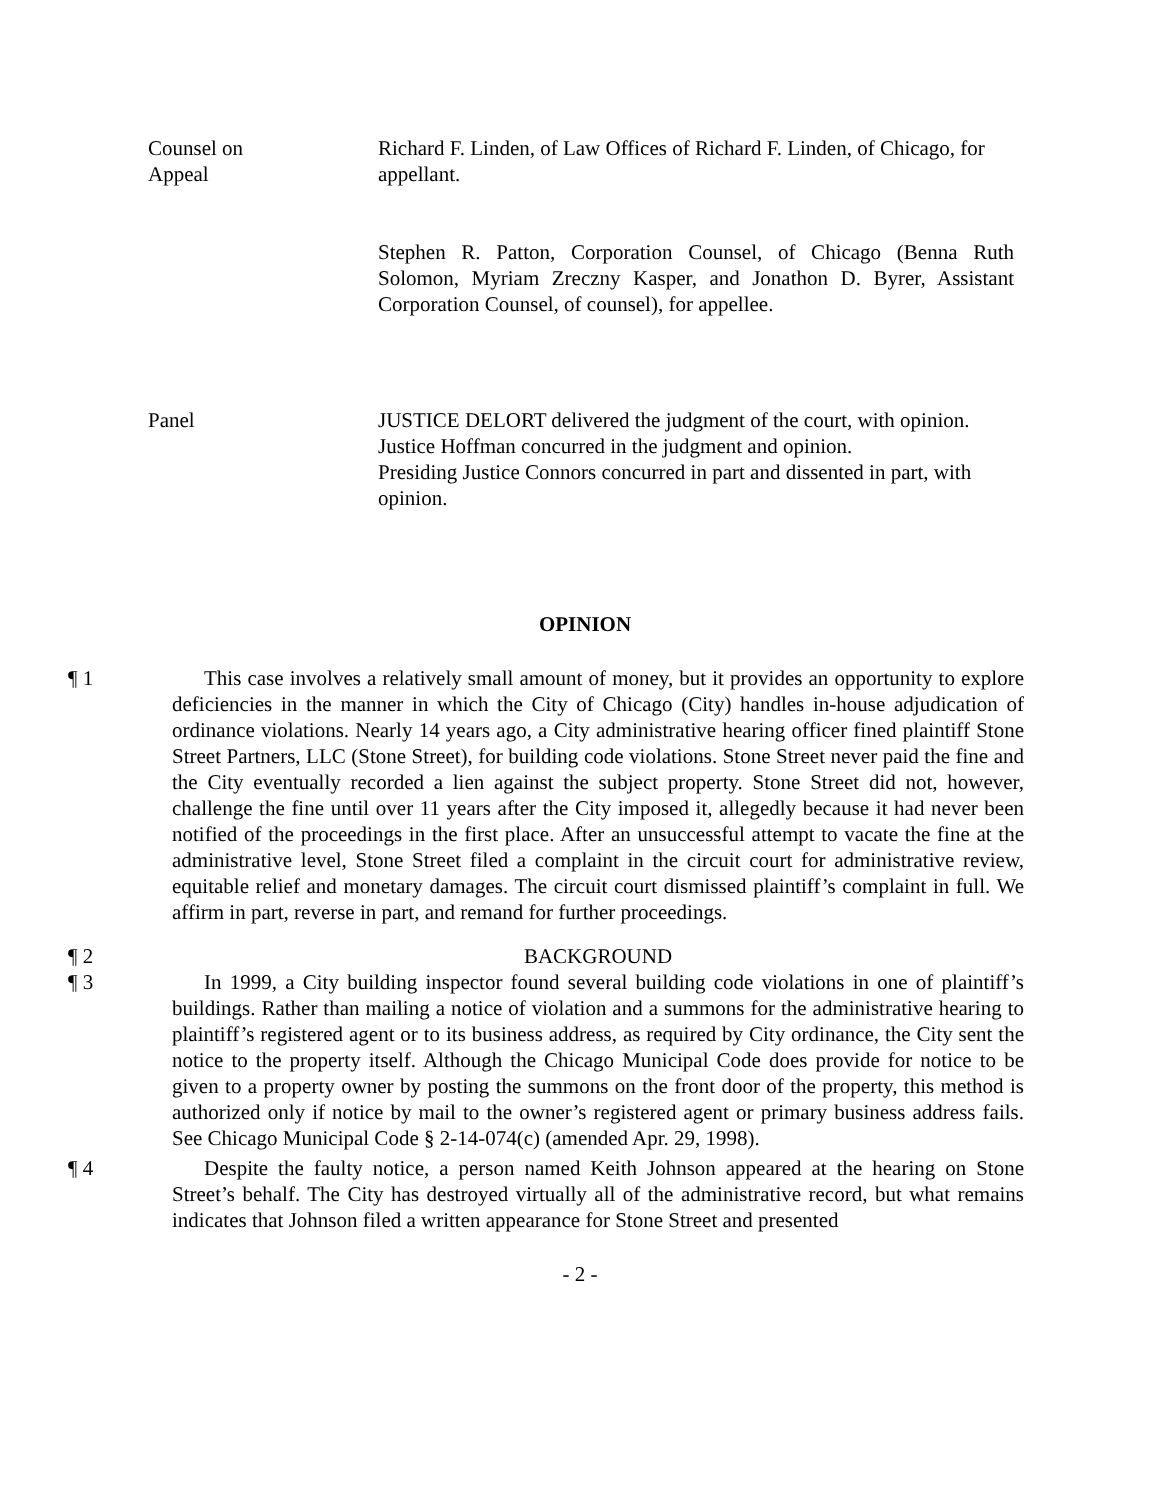Counsel on
Appeal
Richard F. Linden, of Law Offices of Richard F. Linden, of Chicago, for appellant.
Stephen R. Patton, Corporation Counsel, of Chicago (Benna Ruth Solomon, Myriam Zreczny Kasper, and Jonathon D. Byrer, Assistant Corporation Counsel, of counsel), for appellee.
Panel JUSTICE DELORT delivered the judgment of the court, with opinion.
Justice Hoffman concurred in the judgment and opinion.
Presiding Justice Connors concurred in part and dissented in part, with opinion.
OPINION
¶ 1 This case involves a relatively small amount of money, but it provides an opportunity to explore deficiencies in the manner in which the City of Chicago (City) handles in-house adjudication of ordinance violations. Nearly 14 years ago, a City administrative hearing officer fined plaintiff Stone Street Partners, LLC (Stone Street), for building code violations. Stone Street never paid the fine and the City eventually recorded a lien against the subject property. Stone Street did not, however, challenge the fine until over 11 years after the City imposed it, allegedly because it had never been notified of the proceedings in the first place. After an unsuccessful attempt to vacate the fine at the administrative level, Stone Street filed a complaint in the circuit court for administrative review, equitable relief and monetary damages. The circuit court dismissed plaintiff’s complaint in full. We affirm in part, reverse in part, and remand for further proceedings.
¶ 2 BACKGROUND
¶ 3 In 1999, a City building inspector found several building code violations in one of plaintiff’s buildings. Rather than mailing a notice of violation and a summons for the administrative hearing to plaintiff’s registered agent or to its business address, as required by City ordinance, the City sent the notice to the property itself. Although the Chicago Municipal Code does provide for notice to be given to a property owner by posting the summons on the front door of the property, this method is authorized only if notice by mail to the owner’s registered agent or primary business address fails. See Chicago Municipal Code § 2-14-074(c) (amended Apr. 29, 1998).
¶ 4 Despite the faulty notice, a person named Keith Johnson appeared at the hearing on Stone Street’s behalf. The City has destroyed virtually all of the administrative record, but what remains indicates that Johnson filed a written appearance for Stone Street and presented
- 2 -